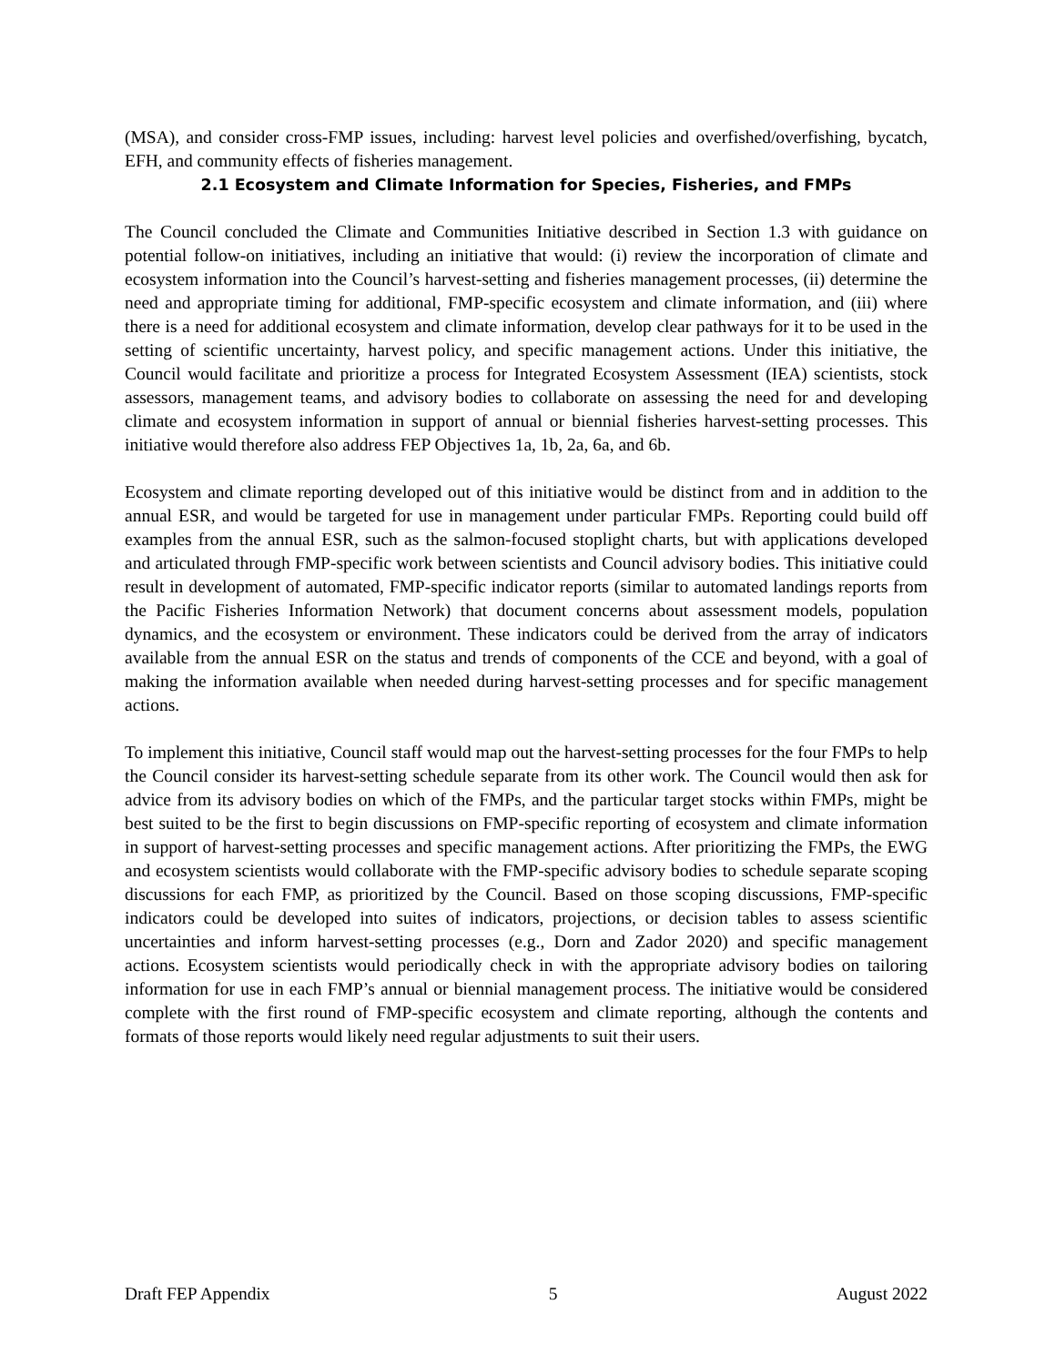(MSA), and consider cross-FMP issues, including: harvest level policies and overfished/overfishing, bycatch, EFH, and community effects of fisheries management.
2.1 Ecosystem and Climate Information for Species, Fisheries, and FMPs
The Council concluded the Climate and Communities Initiative described in Section 1.3 with guidance on potential follow-on initiatives, including an initiative that would: (i) review the incorporation of climate and ecosystem information into the Council’s harvest-setting and fisheries management processes, (ii) determine the need and appropriate timing for additional, FMP-specific ecosystem and climate information, and (iii) where there is a need for additional ecosystem and climate information, develop clear pathways for it to be used in the setting of scientific uncertainty, harvest policy, and specific management actions. Under this initiative, the Council would facilitate and prioritize a process for Integrated Ecosystem Assessment (IEA) scientists, stock assessors, management teams, and advisory bodies to collaborate on assessing the need for and developing climate and ecosystem information in support of annual or biennial fisheries harvest-setting processes. This initiative would therefore also address FEP Objectives 1a, 1b, 2a, 6a, and 6b.
Ecosystem and climate reporting developed out of this initiative would be distinct from and in addition to the annual ESR, and would be targeted for use in management under particular FMPs. Reporting could build off examples from the annual ESR, such as the salmon-focused stoplight charts, but with applications developed and articulated through FMP-specific work between scientists and Council advisory bodies. This initiative could result in development of automated, FMP-specific indicator reports (similar to automated landings reports from the Pacific Fisheries Information Network) that document concerns about assessment models, population dynamics, and the ecosystem or environment. These indicators could be derived from the array of indicators available from the annual ESR on the status and trends of components of the CCE and beyond, with a goal of making the information available when needed during harvest-setting processes and for specific management actions.
To implement this initiative, Council staff would map out the harvest-setting processes for the four FMPs to help the Council consider its harvest-setting schedule separate from its other work. The Council would then ask for advice from its advisory bodies on which of the FMPs, and the particular target stocks within FMPs, might be best suited to be the first to begin discussions on FMP-specific reporting of ecosystem and climate information in support of harvest-setting processes and specific management actions. After prioritizing the FMPs, the EWG and ecosystem scientists would collaborate with the FMP-specific advisory bodies to schedule separate scoping discussions for each FMP, as prioritized by the Council. Based on those scoping discussions, FMP-specific indicators could be developed into suites of indicators, projections, or decision tables to assess scientific uncertainties and inform harvest-setting processes (e.g., Dorn and Zador 2020) and specific management actions. Ecosystem scientists would periodically check in with the appropriate advisory bodies on tailoring information for use in each FMP’s annual or biennial management process. The initiative would be considered complete with the first round of FMP-specific ecosystem and climate reporting, although the contents and formats of those reports would likely need regular adjustments to suit their users.
Draft FEP Appendix 5 August 2022